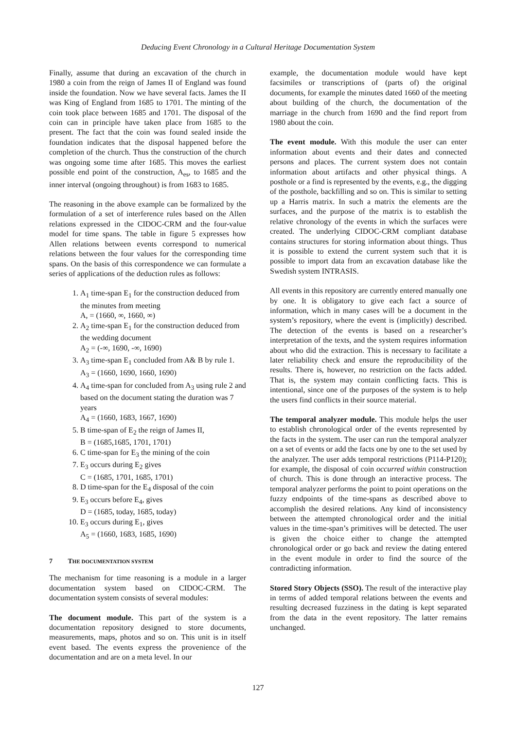Deducing Event Chronology in a Cultural Heritage Documentation System
Finally, assume that during an excavation of the church in 1980 a coin from the reign of James II of England was found inside the foundation. Now we have several facts. James the II was King of England from 1685 to 1701. The minting of the coin took place between 1685 and 1701. The disposal of the coin can in principle have taken place from 1685 to the present. The fact that the coin was found sealed inside the foundation indicates that the disposal happened before the completion of the church. Thus the construction of the church was ongoing some time after 1685. This moves the earliest possible end point of the construction, A<sub>es</sub>, to 1685 and the inner interval (ongoing throughout) is from 1683 to 1685.
The reasoning in the above example can be formalized by the formulation of a set of interference rules based on the Allen relations expressed in the CIDOC-CRM and the four-value model for time spans. The table in figure 5 expresses how Allen relations between events correspond to numerical relations between the four values for the corresponding time spans. On the basis of this correspondence we can formulate a series of applications of the deduction rules as follows:
1. A<sub>1</sub> time-span E<sub>1</sub> for the construction deduced from the minutes from meeting
A, = (1660, ∞, 1660, ∞)
2. A<sub>2</sub> time-span E<sub>1</sub> for the construction deduced from the wedding document
A<sub>2</sub> = (-∞, 1690, -∞, 1690)
3. A<sub>3</sub> time-span E<sub>1</sub> concluded from A& B by rule 1.
A<sub>3</sub> = (1660, 1690, 1660, 1690)
4. A<sub>4</sub> time-span for concluded from A<sub>3</sub> using rule 2 and based on the document stating the duration was 7 years
A<sub>4</sub> = (1660, 1683, 1667, 1690)
5. B time-span of E<sub>2</sub> the reign of James II,
B = (1685,1685, 1701, 1701)
6. C time-span for E<sub>3</sub> the mining of the coin
7. E<sub>3</sub> occurs during E<sub>2</sub> gives
C = (1685, 1701, 1685, 1701)
8. D time-span for the E<sub>4</sub> disposal of the coin
9. E<sub>3</sub> occurs before E<sub>4</sub>, gives
D = (1685, today, 1685, today)
10. E<sub>3</sub> occurs during E<sub>1</sub>, gives
A<sub>5</sub> = (1660, 1683, 1685, 1690)
7 THE DOCUMENTATION SYSTEM
The mechanism for time reasoning is a module in a larger documentation system based on CIDOC-CRM. The documentation system consists of several modules:
The document module. This part of the system is a documentation repository designed to store documents, measurements, maps, photos and so on. This unit is in itself event based. The events express the provenience of the documentation and are on a meta level. In our
example, the documentation module would have kept facsimiles or transcriptions of (parts of) the original documents, for example the minutes dated 1660 of the meeting about building of the church, the documentation of the marriage in the church from 1690 and the find report from 1980 about the coin.
The event module. With this module the user can enter information about events and their dates and connected persons and places. The current system does not contain information about artifacts and other physical things. A posthole or a find is represented by the events, e.g., the digging of the posthole, backfilling and so on. This is similar to setting up a Harris matrix. In such a matrix the elements are the surfaces, and the purpose of the matrix is to establish the relative chronology of the events in which the surfaces were created. The underlying CIDOC-CRM compliant database contains structures for storing information about things. Thus it is possible to extend the current system such that it is possible to import data from an excavation database like the Swedish system INTRASIS.
All events in this repository are currently entered manually one by one. It is obligatory to give each fact a source of information, which in many cases will be a document in the system’s repository, where the event is (implicitly) described. The detection of the events is based on a researcher’s interpretation of the texts, and the system requires information about who did the extraction. This is necessary to facilitate a later reliability check and ensure the reproducibility of the results. There is, however, no restriction on the facts added. That is, the system may contain conflicting facts. This is intentional, since one of the purposes of the system is to help the users find conflicts in their source material.
The temporal analyzer module. This module helps the user to establish chronological order of the events represented by the facts in the system. The user can run the temporal analyzer on a set of events or add the facts one by one to the set used by the analyzer. The user adds temporal restrictions (P114-P120); for example, the disposal of coin occurred within construction of church. This is done through an interactive process. The temporal analyzer performs the point to point operations on the fuzzy endpoints of the time-spans as described above to accomplish the desired relations. Any kind of inconsistency between the attempted chronological order and the initial values in the time-span’s primitives will be detected. The user is given the choice either to change the attempted chronological order or go back and review the dating entered in the event module in order to find the source of the contradicting information.
Stored Story Objects (SSO). The result of the interactive play in terms of added temporal relations between the events and resulting decreased fuzziness in the dating is kept separated from the data in the event repository. The latter remains unchanged.
127